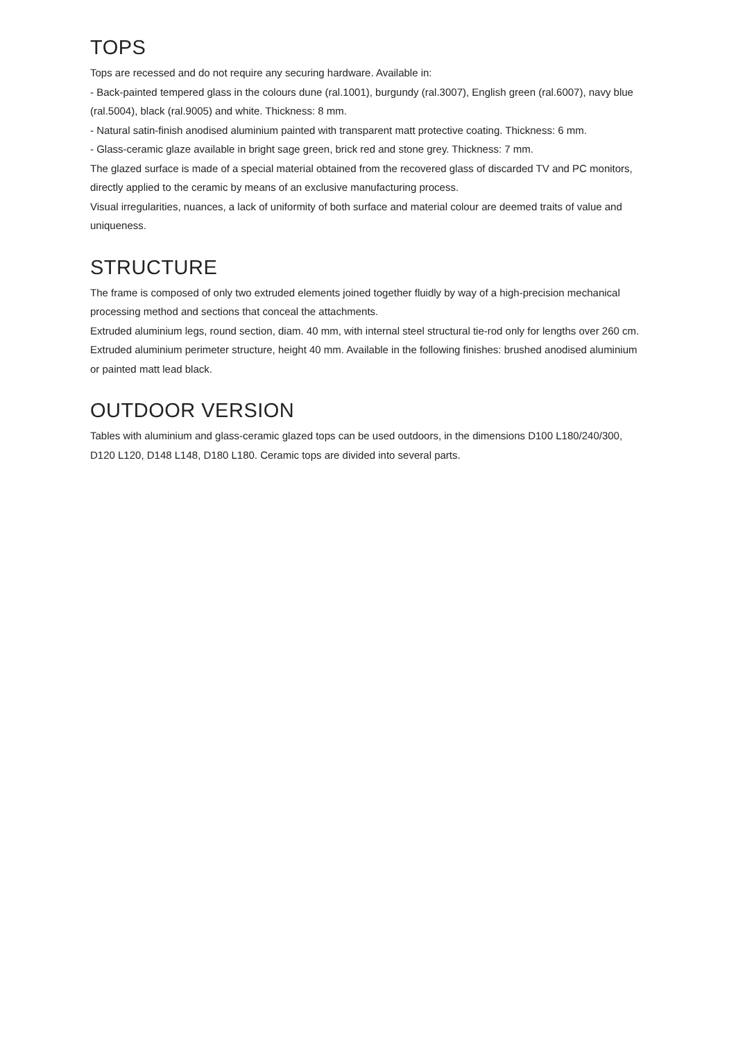TOPS
Tops are recessed and do not require any securing hardware. Available in:
- Back-painted tempered glass in the colours dune (ral.1001), burgundy (ral.3007), English green (ral.6007), navy blue (ral.5004), black (ral.9005) and white. Thickness: 8 mm.
- Natural satin-finish anodised aluminium painted with transparent matt protective coating. Thickness: 6 mm.
- Glass-ceramic glaze available in bright sage green, brick red and stone grey. Thickness: 7 mm.
The glazed surface is made of a special material obtained from the recovered glass of discarded TV and PC monitors, directly applied to the ceramic by means of an exclusive manufacturing process.
Visual irregularities, nuances, a lack of uniformity of both surface and material colour are deemed traits of value and uniqueness.
STRUCTURE
The frame is composed of only two extruded elements joined together fluidly by way of a high-precision mechanical processing method and sections that conceal the attachments.
Extruded aluminium legs, round section, diam. 40 mm, with internal steel structural tie-rod only for lengths over 260 cm. Extruded aluminium perimeter structure, height 40 mm. Available in the following finishes: brushed anodised aluminium or painted matt lead black.
OUTDOOR VERSION
Tables with aluminium and glass-ceramic glazed tops can be used outdoors, in the dimensions D100 L180/240/300, D120 L120, D148 L148, D180 L180. Ceramic tops are divided into several parts.